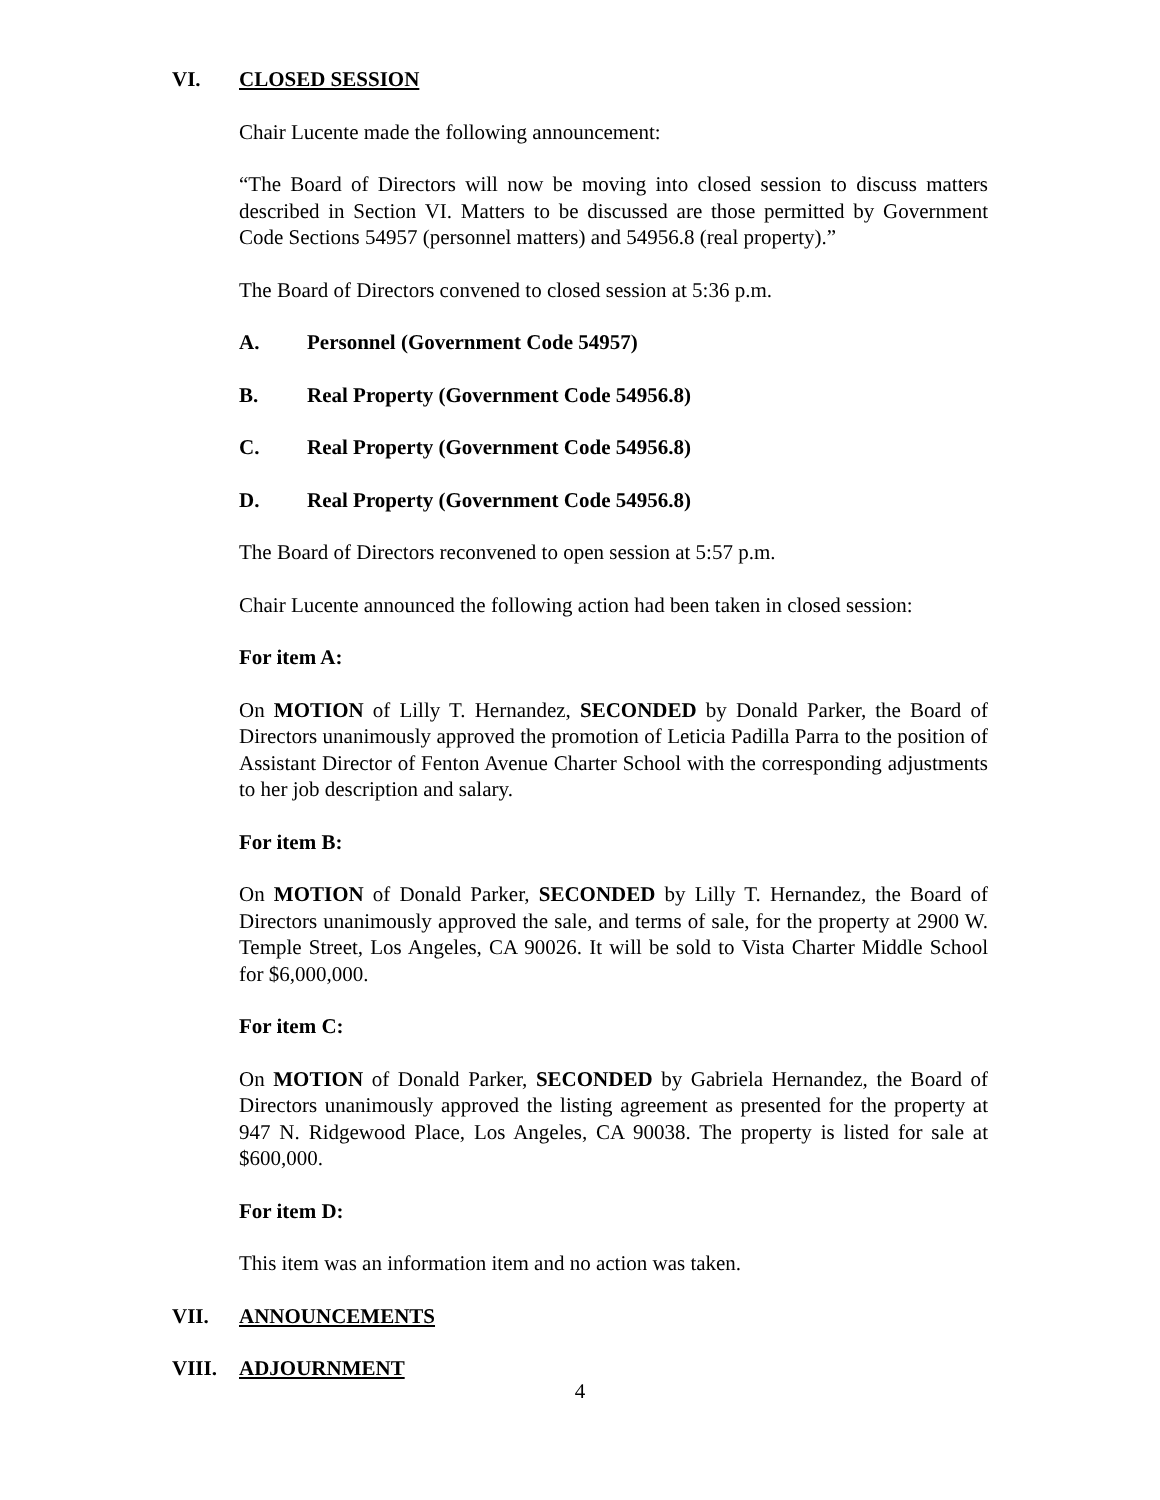VI. CLOSED SESSION
Chair Lucente made the following announcement:
“The Board of Directors will now be moving into closed session to discuss matters described in Section VI. Matters to be discussed are those permitted by Government Code Sections 54957 (personnel matters) and 54956.8 (real property).”
The Board of Directors convened to closed session at 5:36 p.m.
A. Personnel (Government Code 54957)
B. Real Property (Government Code 54956.8)
C. Real Property (Government Code 54956.8)
D. Real Property (Government Code 54956.8)
The Board of Directors reconvened to open session at 5:57 p.m.
Chair Lucente announced the following action had been taken in closed session:
For item A:
On MOTION of Lilly T. Hernandez, SECONDED by Donald Parker, the Board of Directors unanimously approved the promotion of Leticia Padilla Parra to the position of Assistant Director of Fenton Avenue Charter School with the corresponding adjustments to her job description and salary.
For item B:
On MOTION of Donald Parker, SECONDED by Lilly T. Hernandez, the Board of Directors unanimously approved the sale, and terms of sale, for the property at 2900 W. Temple Street, Los Angeles, CA 90026. It will be sold to Vista Charter Middle School for $6,000,000.
For item C:
On MOTION of Donald Parker, SECONDED by Gabriela Hernandez, the Board of Directors unanimously approved the listing agreement as presented for the property at 947 N. Ridgewood Place, Los Angeles, CA 90038. The property is listed for sale at $600,000.
For item D:
This item was an information item and no action was taken.
VII. ANNOUNCEMENTS
VIII. ADJOURNMENT
4